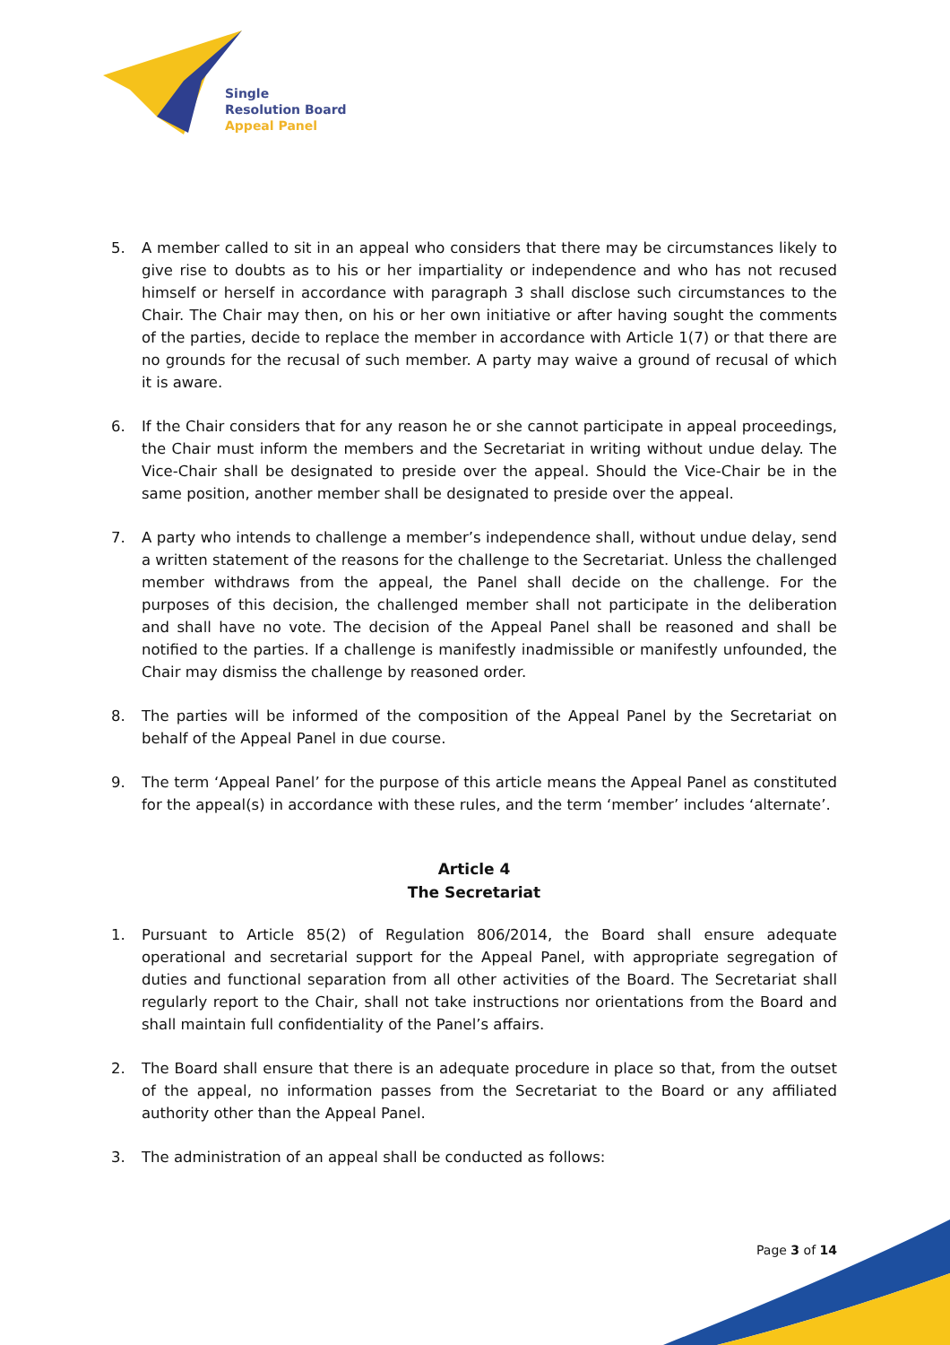Single
Resolution Board
Appeal Panel
5. A member called to sit in an appeal who considers that there may be circumstances likely to give rise to doubts as to his or her impartiality or independence and who has not recused himself or herself in accordance with paragraph 3 shall disclose such circumstances to the Chair. The Chair may then, on his or her own initiative or after having sought the comments of the parties, decide to replace the member in accordance with Article 1(7) or that there are no grounds for the recusal of such member. A party may waive a ground of recusal of which it is aware.
6. If the Chair considers that for any reason he or she cannot participate in appeal proceedings, the Chair must inform the members and the Secretariat in writing without undue delay. The Vice-Chair shall be designated to preside over the appeal. Should the Vice-Chair be in the same position, another member shall be designated to preside over the appeal.
7. A party who intends to challenge a member’s independence shall, without undue delay, send a written statement of the reasons for the challenge to the Secretariat. Unless the challenged member withdraws from the appeal, the Panel shall decide on the challenge. For the purposes of this decision, the challenged member shall not participate in the deliberation and shall have no vote. The decision of the Appeal Panel shall be reasoned and shall be notified to the parties. If a challenge is manifestly inadmissible or manifestly unfounded, the Chair may dismiss the challenge by reasoned order.
8. The parties will be informed of the composition of the Appeal Panel by the Secretariat on behalf of the Appeal Panel in due course.
9. The term ‘Appeal Panel’ for the purpose of this article means the Appeal Panel as constituted for the appeal(s) in accordance with these rules, and the term ‘member’ includes ‘alternate’.
Article 4
The Secretariat
1. Pursuant to Article 85(2) of Regulation 806/2014, the Board shall ensure adequate operational and secretarial support for the Appeal Panel, with appropriate segregation of duties and functional separation from all other activities of the Board. The Secretariat shall regularly report to the Chair, shall not take instructions nor orientations from the Board and shall maintain full confidentiality of the Panel’s affairs.
2. The Board shall ensure that there is an adequate procedure in place so that, from the outset of the appeal, no information passes from the Secretariat to the Board or any affiliated authority other than the Appeal Panel.
3. The administration of an appeal shall be conducted as follows:
Page 3 of 14